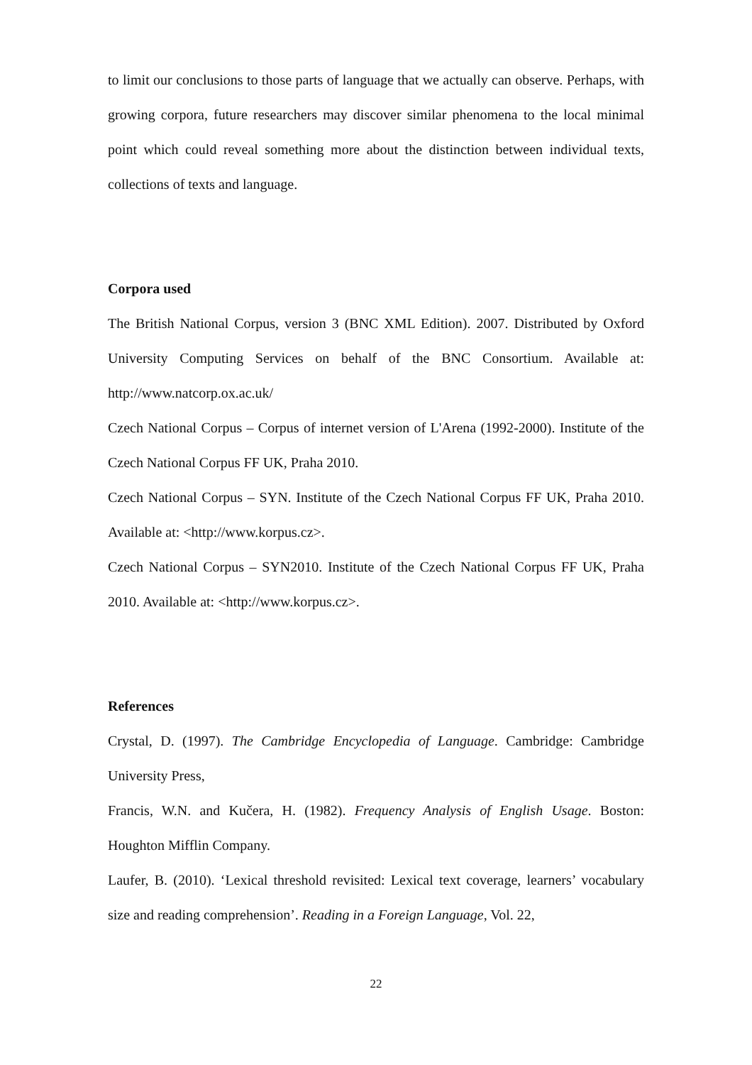to limit our conclusions to those parts of language that we actually can observe. Perhaps, with growing corpora, future researchers may discover similar phenomena to the local minimal point which could reveal something more about the distinction between individual texts, collections of texts and language.
Corpora used
The British National Corpus, version 3 (BNC XML Edition). 2007. Distributed by Oxford University Computing Services on behalf of the BNC Consortium. Available at: http://www.natcorp.ox.ac.uk/
Czech National Corpus – Corpus of internet version of L'Arena (1992-2000). Institute of the Czech National Corpus FF UK, Praha 2010.
Czech National Corpus – SYN. Institute of the Czech National Corpus FF UK, Praha 2010. Available at: <http://www.korpus.cz>.
Czech National Corpus – SYN2010. Institute of the Czech National Corpus FF UK, Praha 2010. Available at: <http://www.korpus.cz>.
References
Crystal, D. (1997). The Cambridge Encyclopedia of Language. Cambridge: Cambridge University Press,
Francis, W.N. and Kučera, H. (1982). Frequency Analysis of English Usage. Boston: Houghton Mifflin Company.
Laufer, B. (2010). ‘Lexical threshold revisited: Lexical text coverage, learners’ vocabulary size and reading comprehension’. Reading in a Foreign Language, Vol. 22,
22